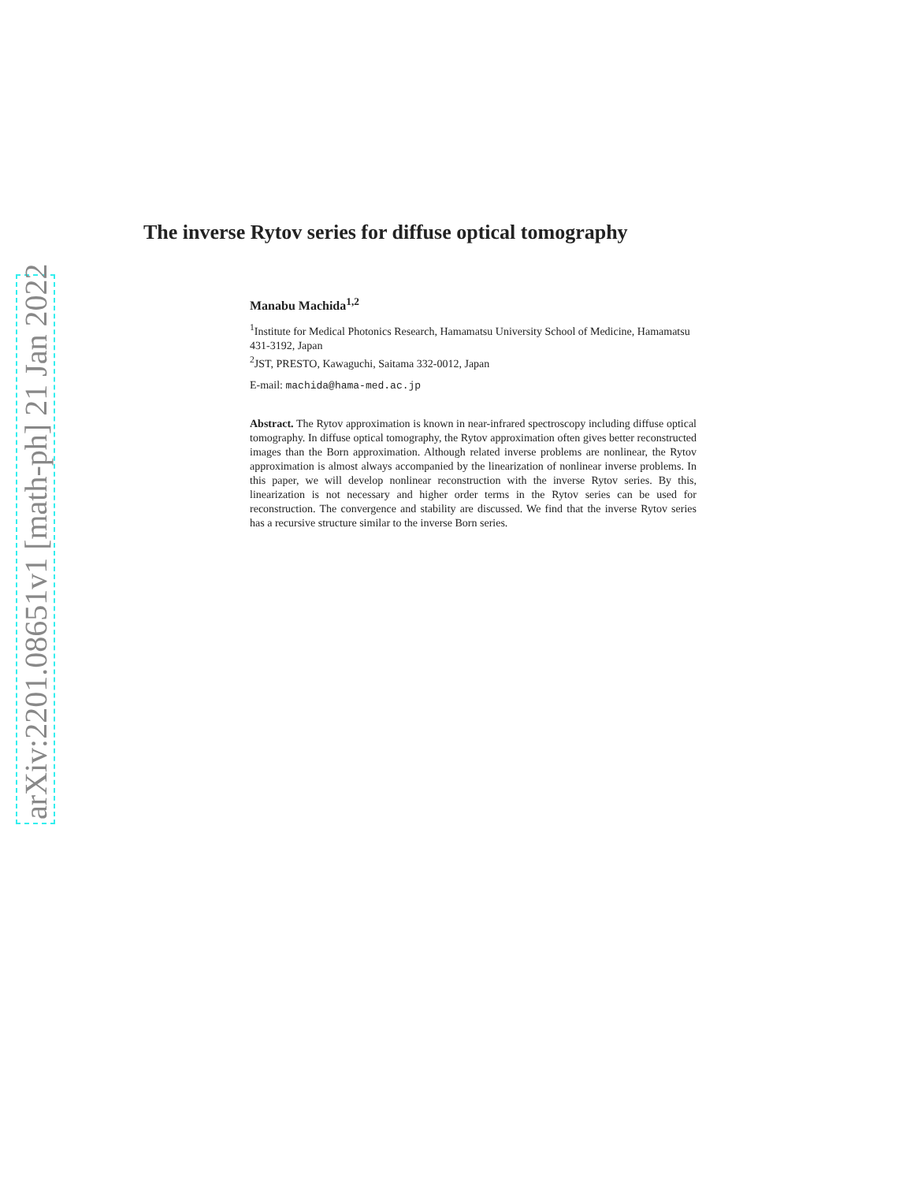arXiv:2201.08651v1 [math-ph] 21 Jan 2022
The inverse Rytov series for diffuse optical tomography
Manabu Machida<sup>1,2</sup>
<sup>1</sup> Institute for Medical Photonics Research, Hamamatsu University School of Medicine, Hamamatsu 431-3192, Japan
<sup>2</sup> JST, PRESTO, Kawaguchi, Saitama 332-0012, Japan
E-mail: machida@hama-med.ac.jp
Abstract. The Rytov approximation is known in near-infrared spectroscopy including diffuse optical tomography. In diffuse optical tomography, the Rytov approximation often gives better reconstructed images than the Born approximation. Although related inverse problems are nonlinear, the Rytov approximation is almost always accompanied by the linearization of nonlinear inverse problems. In this paper, we will develop nonlinear reconstruction with the inverse Rytov series. By this, linearization is not necessary and higher order terms in the Rytov series can be used for reconstruction. The convergence and stability are discussed. We find that the inverse Rytov series has a recursive structure similar to the inverse Born series.